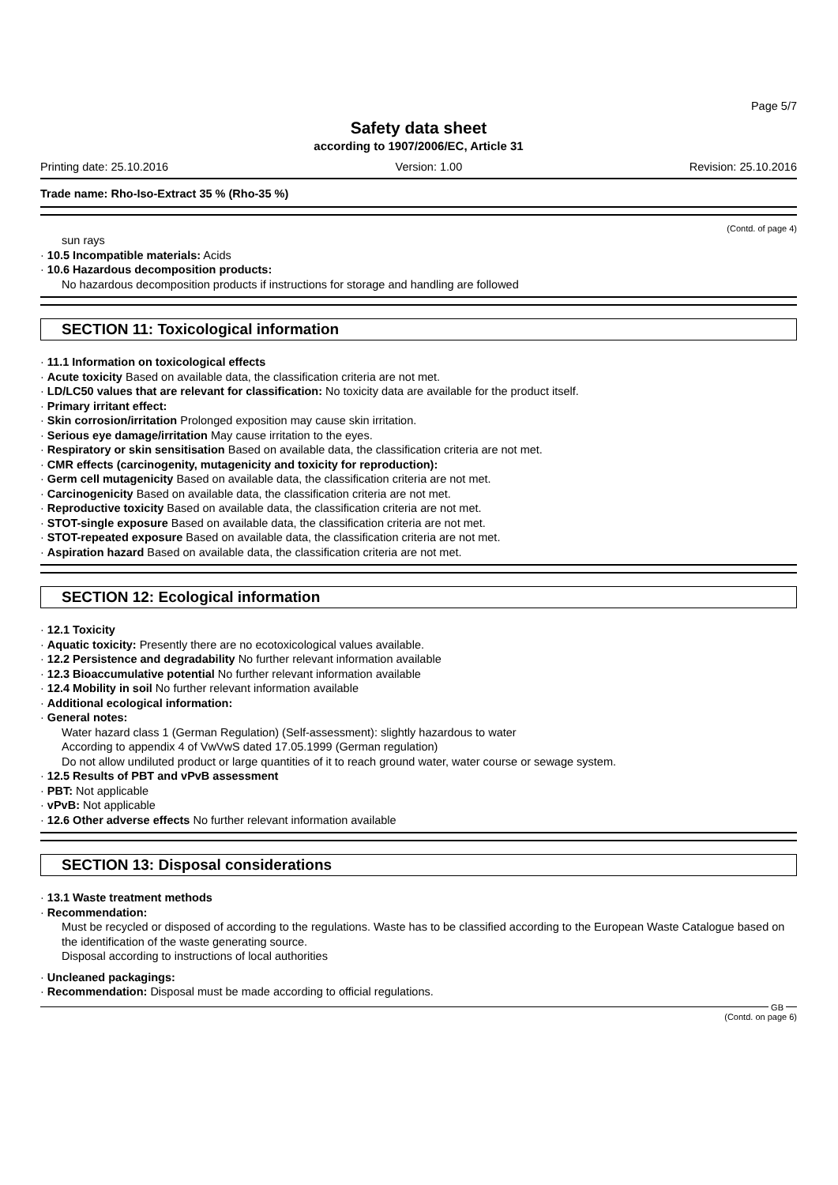Page 5/7
Safety data sheet
according to 1907/2006/EC, Article 31
Printing date: 25.10.2016 Version: 1.00 Revision: 25.10.2016
Trade name: Rho-Iso-Extract 35 % (Rho-35 %)
(Contd. of page 4)
sun rays
· 10.5 Incompatible materials: Acids
· 10.6 Hazardous decomposition products:
No hazardous decomposition products if instructions for storage and handling are followed
SECTION 11: Toxicological information
· 11.1 Information on toxicological effects
· Acute toxicity Based on available data, the classification criteria are not met.
· LD/LC50 values that are relevant for classification: No toxicity data are available for the product itself.
· Primary irritant effect:
· Skin corrosion/irritation Prolonged exposition may cause skin irritation.
· Serious eye damage/irritation May cause irritation to the eyes.
· Respiratory or skin sensitisation Based on available data, the classification criteria are not met.
· CMR effects (carcinogenity, mutagenicity and toxicity for reproduction):
· Germ cell mutagenicity Based on available data, the classification criteria are not met.
· Carcinogenicity Based on available data, the classification criteria are not met.
· Reproductive toxicity Based on available data, the classification criteria are not met.
· STOT-single exposure Based on available data, the classification criteria are not met.
· STOT-repeated exposure Based on available data, the classification criteria are not met.
· Aspiration hazard Based on available data, the classification criteria are not met.
SECTION 12: Ecological information
· 12.1 Toxicity
· Aquatic toxicity: Presently there are no ecotoxicological values available.
· 12.2 Persistence and degradability No further relevant information available
· 12.3 Bioaccumulative potential No further relevant information available
· 12.4 Mobility in soil No further relevant information available
· Additional ecological information:
· General notes:
Water hazard class 1 (German Regulation) (Self-assessment): slightly hazardous to water
According to appendix 4 of VwVwS dated 17.05.1999 (German regulation)
Do not allow undiluted product or large quantities of it to reach ground water, water course or sewage system.
· 12.5 Results of PBT and vPvB assessment
· PBT: Not applicable
· vPvB: Not applicable
· 12.6 Other adverse effects No further relevant information available
SECTION 13: Disposal considerations
· 13.1 Waste treatment methods
· Recommendation:
Must be recycled or disposed of according to the regulations. Waste has to be classified according to the European Waste Catalogue based on the identification of the waste generating source.
Disposal according to instructions of local authorities
· Uncleaned packagings:
· Recommendation: Disposal must be made according to official regulations.
GB
(Contd. on page 6)